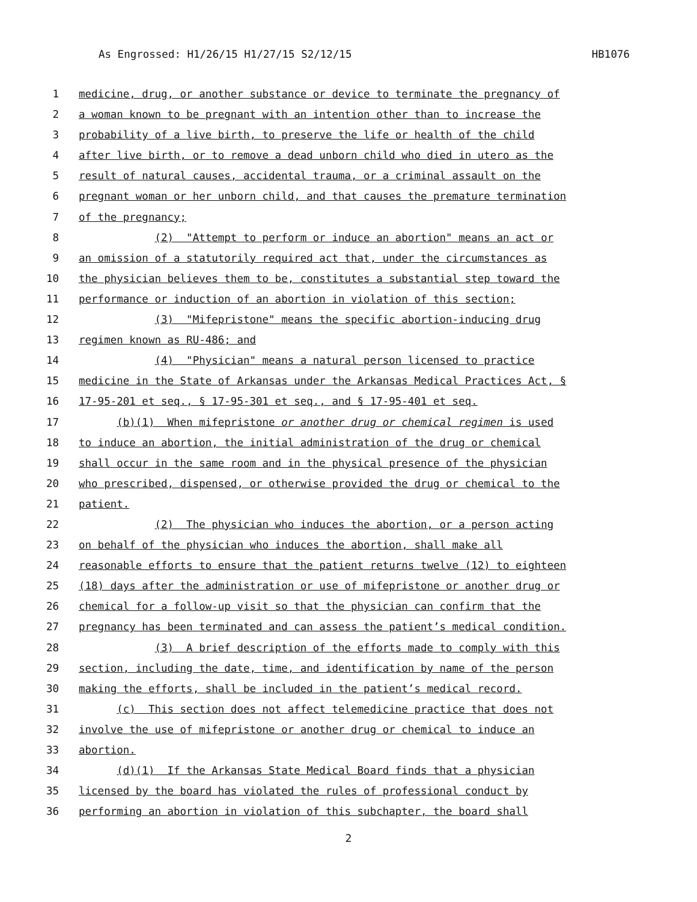As Engrossed: H1/26/15 H1/27/15 S2/12/15 HB1076
1 medicine, drug, or another substance or device to terminate the pregnancy of
2 a woman known to be pregnant with an intention other than to increase the
3 probability of a live birth, to preserve the life or health of the child
4 after live birth, or to remove a dead unborn child who died in utero as the
5 result of natural causes, accidental trauma, or a criminal assault on the
6 pregnant woman or her unborn child, and that causes the premature termination
7 of the pregnancy;
8 (2) "Attempt to perform or induce an abortion" means an act or
9 an omission of a statutorily required act that, under the circumstances as
10 the physician believes them to be, constitutes a substantial step toward the
11 performance or induction of an abortion in violation of this section;
12 (3) "Mifepristone" means the specific abortion-inducing drug
13 regimen known as RU-486; and
14 (4) "Physician" means a natural person licensed to practice
15 medicine in the State of Arkansas under the Arkansas Medical Practices Act, §
16 17-95-201 et seq., § 17-95-301 et seq., and § 17-95-401 et seq.
17 (b)(1) When mifepristone or another drug or chemical regimen is used
18 to induce an abortion, the initial administration of the drug or chemical
19 shall occur in the same room and in the physical presence of the physician
20 who prescribed, dispensed, or otherwise provided the drug or chemical to the
21 patient.
22 (2) The physician who induces the abortion, or a person acting
23 on behalf of the physician who induces the abortion, shall make all
24 reasonable efforts to ensure that the patient returns twelve (12) to eighteen
25 (18) days after the administration or use of mifepristone or another drug or
26 chemical for a follow-up visit so that the physician can confirm that the
27 pregnancy has been terminated and can assess the patient’s medical condition.
28 (3) A brief description of the efforts made to comply with this
29 section, including the date, time, and identification by name of the person
30 making the efforts, shall be included in the patient’s medical record.
31 (c) This section does not affect telemedicine practice that does not
32 involve the use of mifepristone or another drug or chemical to induce an
33 abortion.
34 (d)(1) If the Arkansas State Medical Board finds that a physician
35 licensed by the board has violated the rules of professional conduct by
36 performing an abortion in violation of this subchapter, the board shall
2